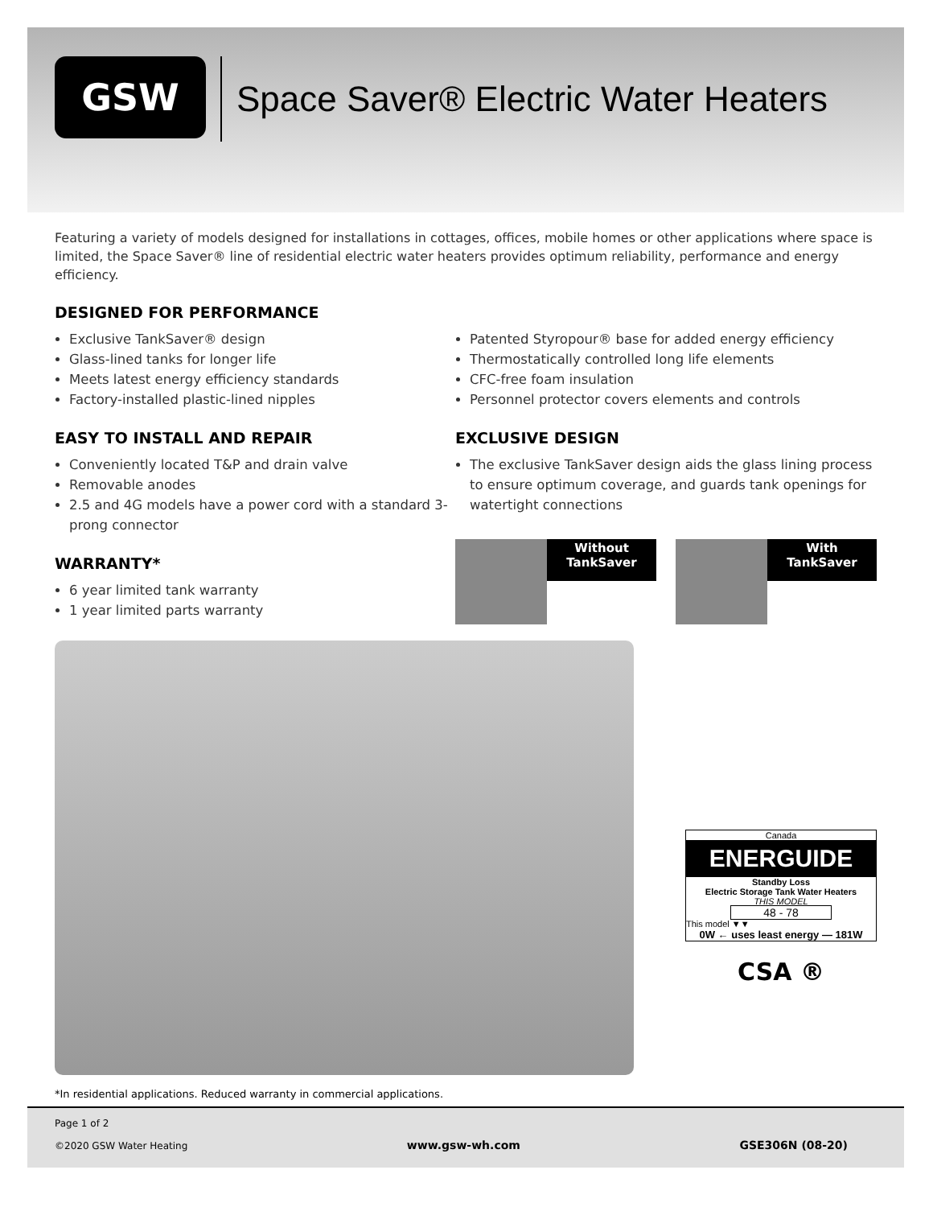GSW
Space Saver® Electric Water Heaters
Featuring a variety of models designed for installations in cottages, offices, mobile homes or other applications where space is limited, the Space Saver® line of residential electric water heaters provides optimum reliability, performance and energy efficiency.
DESIGNED FOR PERFORMANCE
Exclusive TankSaver® design
Glass-lined tanks for longer life
Meets latest energy efficiency standards
Factory-installed plastic-lined nipples
EASY TO INSTALL AND REPAIR
Conveniently located T&P and drain valve
Removable anodes
2.5 and 4G models have a power cord with a standard 3-prong connector
WARRANTY*
6 year limited tank warranty
1 year limited parts warranty
x
Patented Styropour® base for added energy efficiency
Thermostatically controlled long life elements
CFC-free foam insulation
Personnel protector covers elements and controls
EXCLUSIVE DESIGN
The exclusive TankSaver design aids the glass lining process to ensure optimum coverage, and guards tank openings for watertight connections
Without
TankSaver
With
TankSaver
Canada
ENERGUIDE
Standby Loss
Electric Storage Tank Water Heaters
THIS MODEL
48 - 78
This model ▼▼
0W ← uses least energy — 181W
CSA ®
*In residential applications. Reduced warranty in commercial applications.
Page 1 of 2
©2020 GSW Water Heating
www.gsw-wh.com GSE306N (08-20)